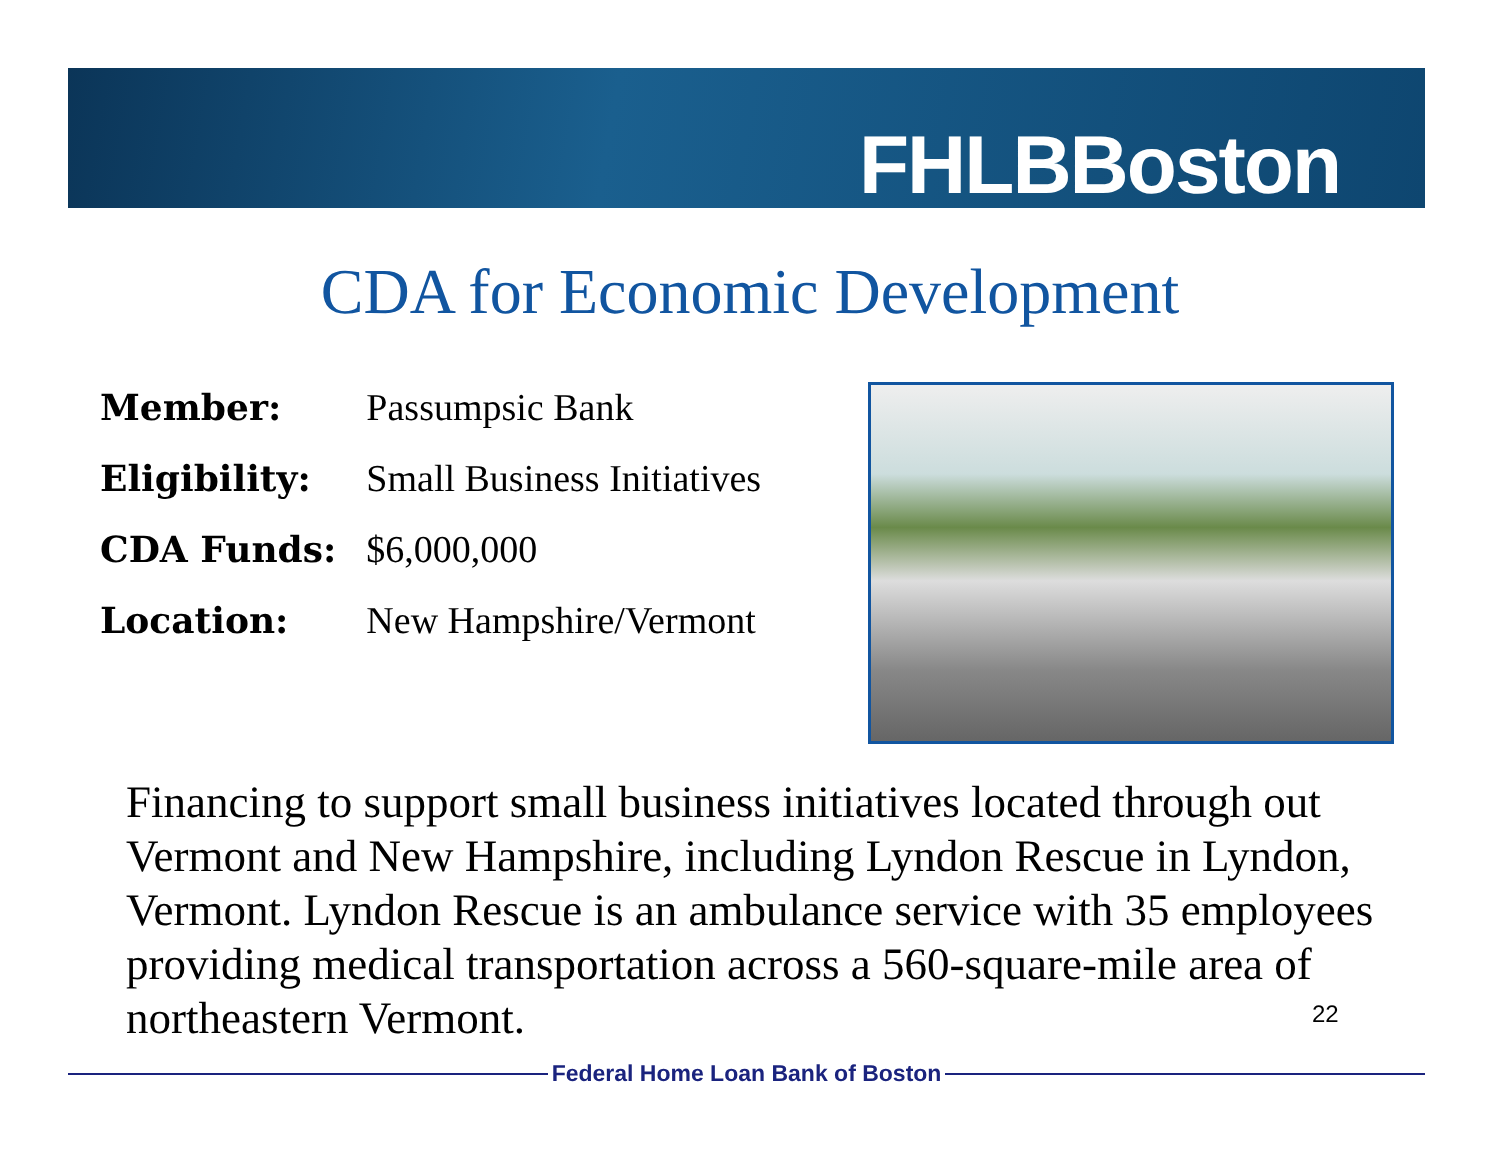FHLBBoston
CDA for Economic Development
| Member: | Passumpsic Bank |
| Eligibility: | Small Business Initiatives |
| CDA Funds: | $6,000,000 |
| Location: | New Hampshire/Vermont |
Financing to support small business initiatives located through out Vermont and New Hampshire, including Lyndon Rescue in Lyndon, Vermont. Lyndon Rescue is an ambulance service with 35 employees providing medical transportation across a 560-square-mile area of northeastern Vermont.
22
Federal Home Loan Bank of Boston